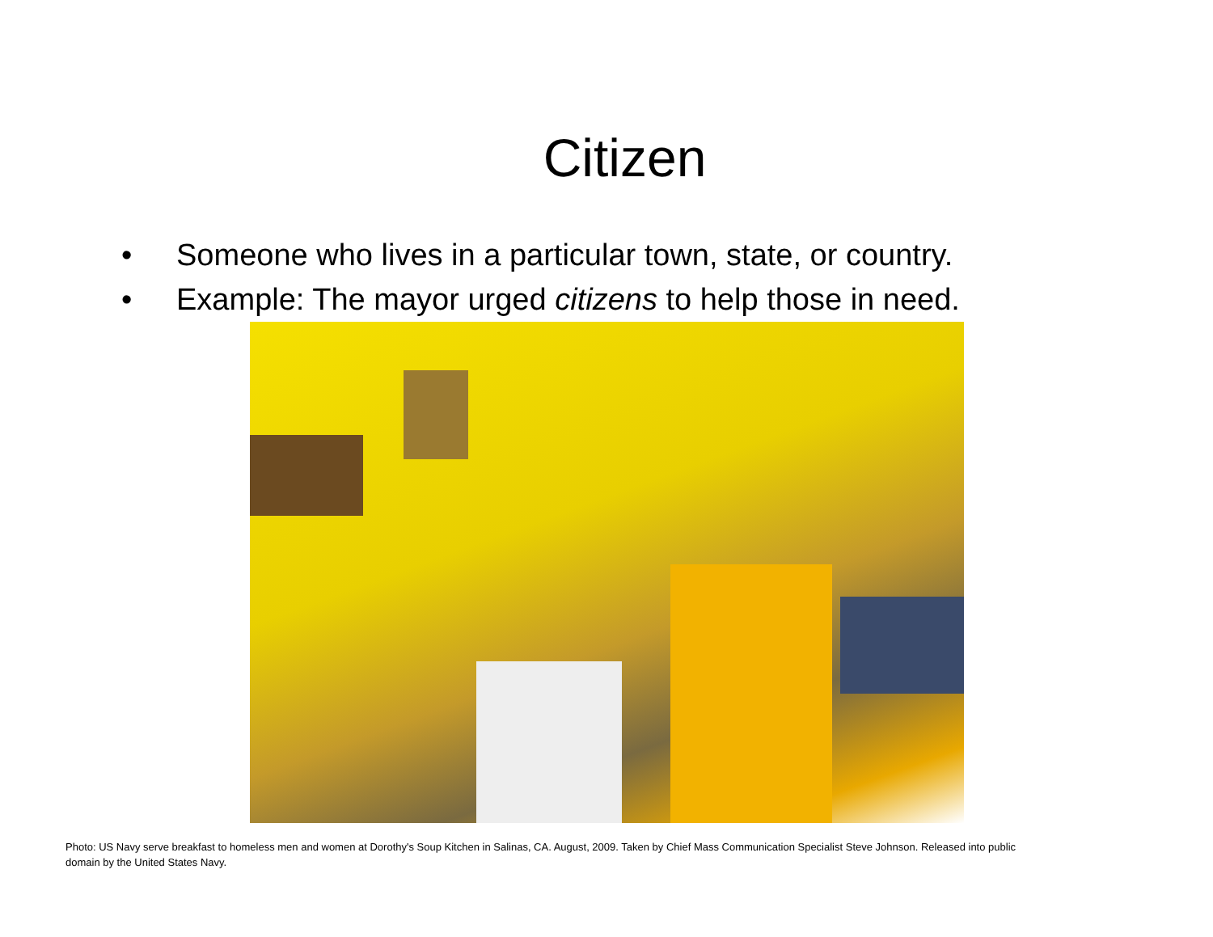Citizen
• Someone who lives in a particular town, state, or country.
• Example: The mayor urged citizens to help those in need.
Photo: US Navy serve breakfast to homeless men and women at Dorothy's Soup Kitchen in Salinas, CA. August, 2009. Taken by Chief Mass Communication Specialist Steve Johnson. Released into public domain by the United States Navy.